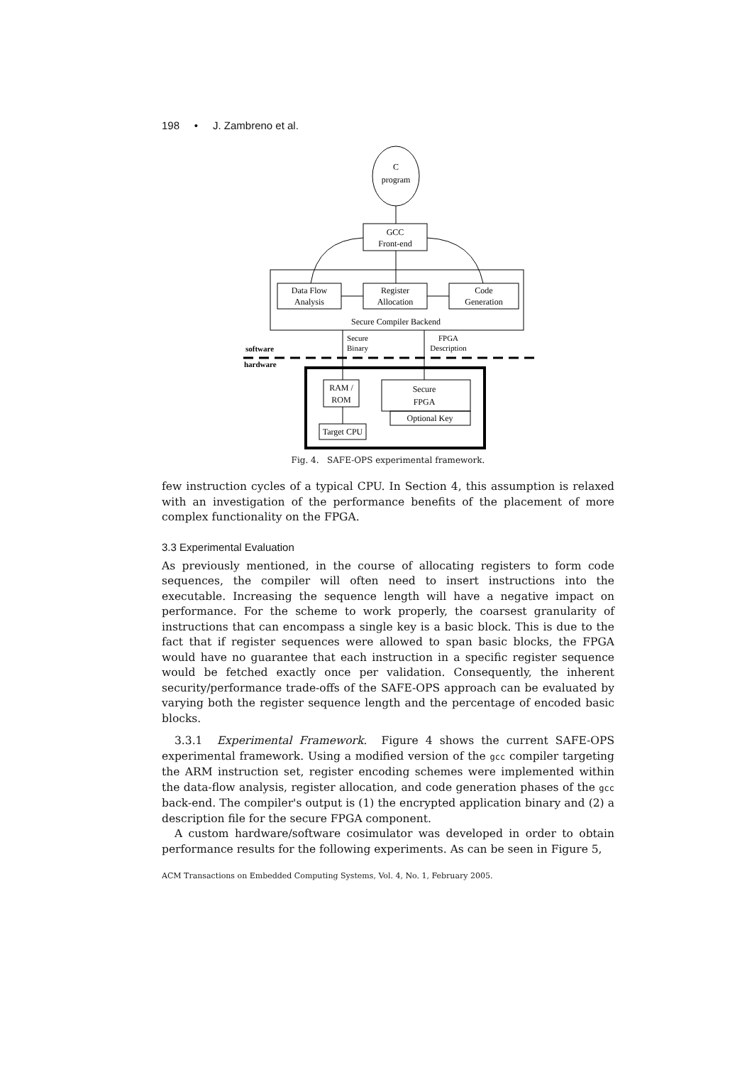198 • J. Zambreno et al.
C
program
GCC
Front-end
Data Flow
Analysis
Register
Allocation
Code
Generation
Secure Compiler Backend
Secure
Binary
FPGA
Description
software
hardware
RAM /
ROM
Secure
FPGA
Optional Key
Target CPU
Fig. 4. SAFE-OPS experimental framework.
few instruction cycles of a typical CPU. In Section 4, this assumption is relaxed with an investigation of the performance benefits of the placement of more complex functionality on the FPGA.
3.3 Experimental Evaluation
As previously mentioned, in the course of allocating registers to form code sequences, the compiler will often need to insert instructions into the executable. Increasing the sequence length will have a negative impact on performance. For the scheme to work properly, the coarsest granularity of instructions that can encompass a single key is a basic block. This is due to the fact that if register sequences were allowed to span basic blocks, the FPGA would have no guarantee that each instruction in a specific register sequence would be fetched exactly once per validation. Consequently, the inherent security/performance trade-offs of the SAFE-OPS approach can be evaluated by varying both the register sequence length and the percentage of encoded basic blocks.
3.3.1 Experimental Framework. Figure 4 shows the current SAFE-OPS experimental framework. Using a modified version of the gcc compiler targeting the ARM instruction set, register encoding schemes were implemented within the data-flow analysis, register allocation, and code generation phases of the gcc back-end. The compiler's output is (1) the encrypted application binary and (2) a description file for the secure FPGA component.
A custom hardware/software cosimulator was developed in order to obtain performance results for the following experiments. As can be seen in Figure 5,
ACM Transactions on Embedded Computing Systems, Vol. 4, No. 1, February 2005.